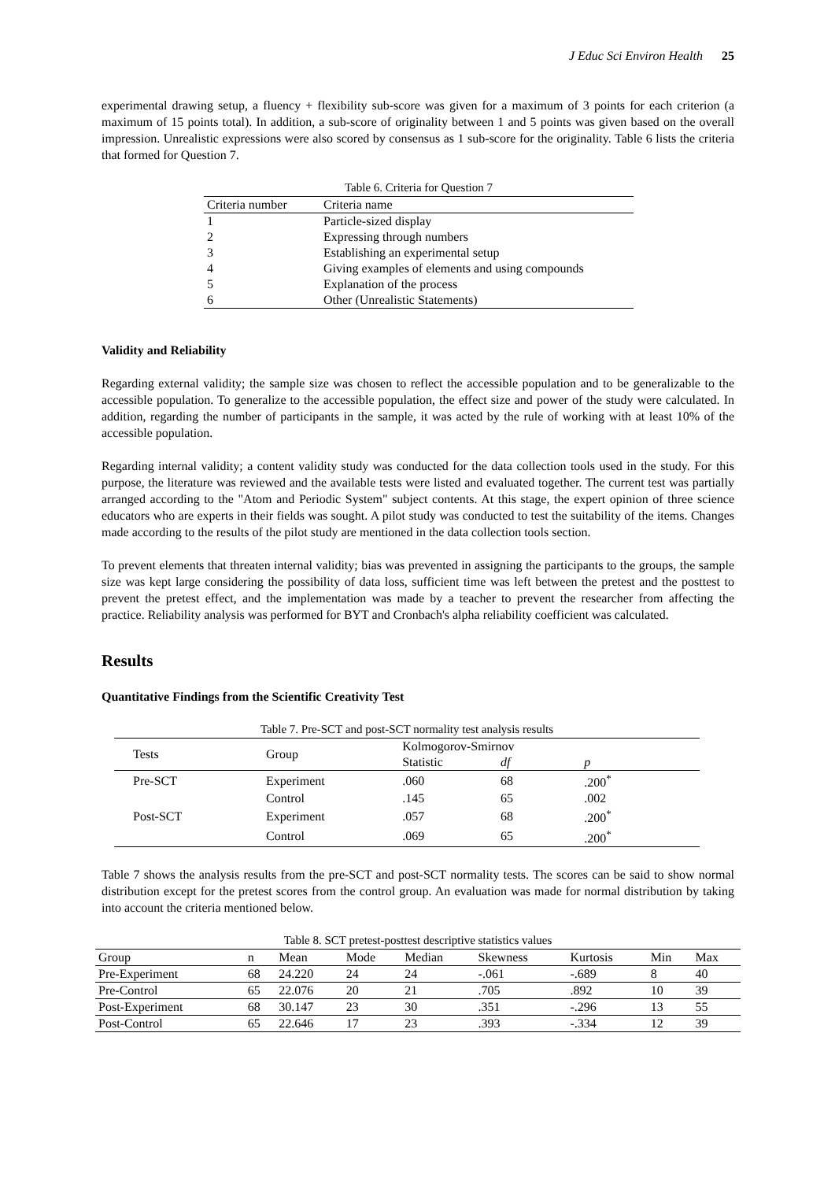J Educ Sci Environ Health 25
experimental drawing setup, a fluency + flexibility sub-score was given for a maximum of 3 points for each criterion (a maximum of 15 points total). In addition, a sub-score of originality between 1 and 5 points was given based on the overall impression. Unrealistic expressions were also scored by consensus as 1 sub-score for the originality. Table 6 lists the criteria that formed for Question 7.
Table 6. Criteria for Question 7
| Criteria number | Criteria name |
| --- | --- |
| 1 | Particle-sized display |
| 2 | Expressing through numbers |
| 3 | Establishing an experimental setup |
| 4 | Giving examples of elements and using compounds |
| 5 | Explanation of the process |
| 6 | Other (Unrealistic Statements) |
Validity and Reliability
Regarding external validity; the sample size was chosen to reflect the accessible population and to be generalizable to the accessible population. To generalize to the accessible population, the effect size and power of the study were calculated. In addition, regarding the number of participants in the sample, it was acted by the rule of working with at least 10% of the accessible population.
Regarding internal validity; a content validity study was conducted for the data collection tools used in the study. For this purpose, the literature was reviewed and the available tests were listed and evaluated together. The current test was partially arranged according to the "Atom and Periodic System" subject contents. At this stage, the expert opinion of three science educators who are experts in their fields was sought. A pilot study was conducted to test the suitability of the items. Changes made according to the results of the pilot study are mentioned in the data collection tools section.
To prevent elements that threaten internal validity; bias was prevented in assigning the participants to the groups, the sample size was kept large considering the possibility of data loss, sufficient time was left between the pretest and the posttest to prevent the pretest effect, and the implementation was made by a teacher to prevent the researcher from affecting the practice. Reliability analysis was performed for BYT and Cronbach's alpha reliability coefficient was calculated.
Results
Quantitative Findings from the Scientific Creativity Test
Table 7. Pre-SCT and post-SCT normality test analysis results
| Tests | Group | Kolmogorov-Smirnov | | |
| --- | --- | --- | --- | --- |
| | | Statistic | df | p |
| Pre-SCT | Experiment | .060 | 68 | .200<sup>*</sup> |
| | Control | .145 | 65 | .002 |
| Post-SCT | Experiment | .057 | 68 | .200<sup>*</sup> |
| | Control | .069 | 65 | .200<sup>*</sup> |
Table 7 shows the analysis results from the pre-SCT and post-SCT normality tests. The scores can be said to show normal distribution except for the pretest scores from the control group. An evaluation was made for normal distribution by taking into account the criteria mentioned below.
Table 8. SCT pretest-posttest descriptive statistics values
| Group | n | Mean | Mode | Median | Skewness | Kurtosis | Min | Max |
| --- | --- | --- | --- | --- | --- | --- | --- | --- |
| Pre-Experiment | 68 | 24.220 | 24 | 24 | -.061 | -.689 | 8 | 40 |
| Pre-Control | 65 | 22.076 | 20 | 21 | .705 | .892 | 10 | 39 |
| Post-Experiment | 68 | 30.147 | 23 | 30 | .351 | -.296 | 13 | 55 |
| Post-Control | 65 | 22.646 | 17 | 23 | .393 | -.334 | 12 | 39 |